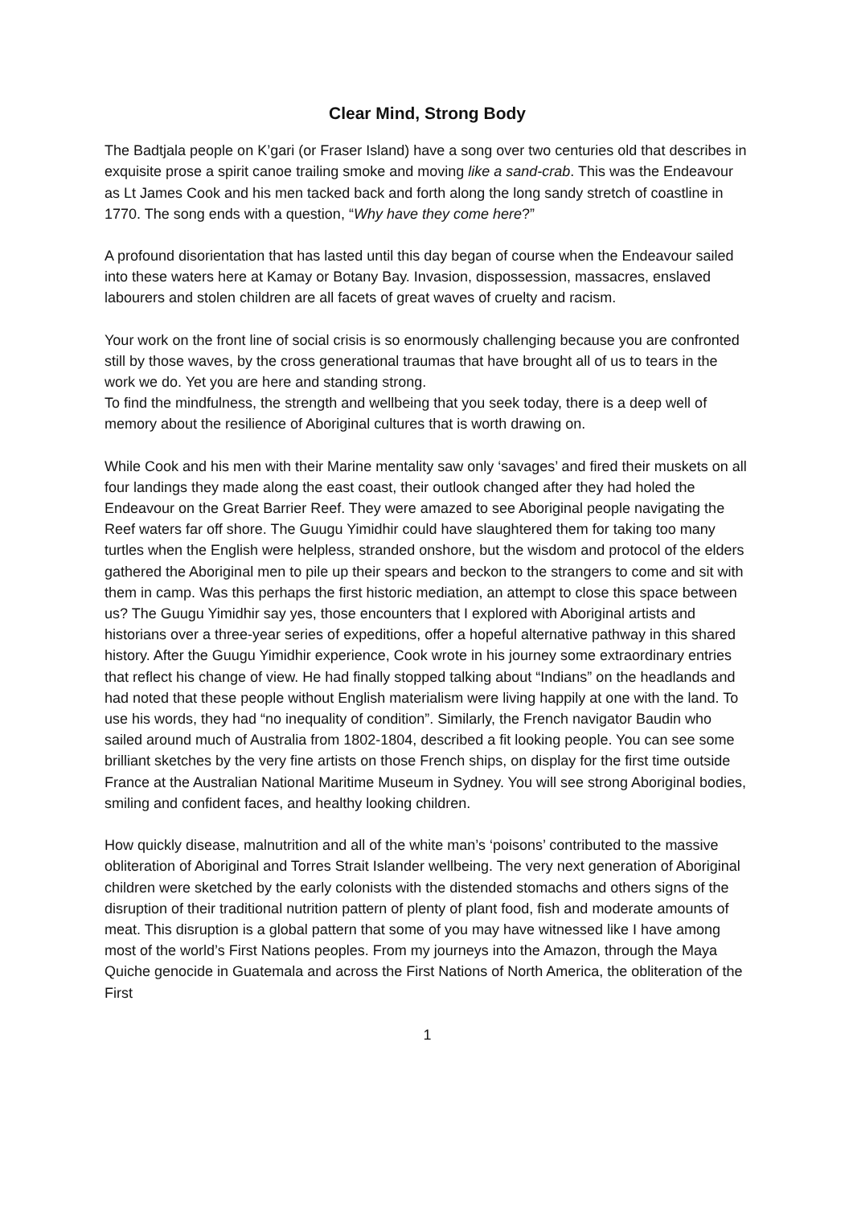Clear Mind, Strong Body
The Badtjala people on K’gari (or Fraser Island) have a song over two centuries old that describes in exquisite prose a spirit canoe trailing smoke and moving like a sand-crab. This was the Endeavour as Lt James Cook and his men tacked back and forth along the long sandy stretch of coastline in 1770. The song ends with a question, “Why have they come here?”
A profound disorientation that has lasted until this day began of course when the Endeavour sailed into these waters here at Kamay or Botany Bay. Invasion, dispossession, massacres, enslaved labourers and stolen children are all facets of great waves of cruelty and racism.
Your work on the front line of social crisis is so enormously challenging because you are confronted still by those waves, by the cross generational traumas that have brought all of us to tears in the work we do. Yet you are here and standing strong.
To find the mindfulness, the strength and wellbeing that you seek today, there is a deep well of memory about the resilience of Aboriginal cultures that is worth drawing on.
While Cook and his men with their Marine mentality saw only ‘savages’ and fired their muskets on all four landings they made along the east coast, their outlook changed after they had holed the Endeavour on the Great Barrier Reef. They were amazed to see Aboriginal people navigating the Reef waters far off shore. The Guugu Yimidhir could have slaughtered them for taking too many turtles when the English were helpless, stranded onshore, but the wisdom and protocol of the elders gathered the Aboriginal men to pile up their spears and beckon to the strangers to come and sit with them in camp. Was this perhaps the first historic mediation, an attempt to close this space between us? The Guugu Yimidhir say yes, those encounters that I explored with Aboriginal artists and historians over a three-year series of expeditions, offer a hopeful alternative pathway in this shared history. After the Guugu Yimidhir experience, Cook wrote in his journey some extraordinary entries that reflect his change of view. He had finally stopped talking about “Indians” on the headlands and had noted that these people without English materialism were living happily at one with the land. To use his words, they had “no inequality of condition”. Similarly, the French navigator Baudin who sailed around much of Australia from 1802-1804, described a fit looking people. You can see some brilliant sketches by the very fine artists on those French ships, on display for the first time outside France at the Australian National Maritime Museum in Sydney. You will see strong Aboriginal bodies, smiling and confident faces, and healthy looking children.
How quickly disease, malnutrition and all of the white man’s ‘poisons’ contributed to the massive obliteration of Aboriginal and Torres Strait Islander wellbeing. The very next generation of Aboriginal children were sketched by the early colonists with the distended stomachs and others signs of the disruption of their traditional nutrition pattern of plenty of plant food, fish and moderate amounts of meat. This disruption is a global pattern that some of you may have witnessed like I have among most of the world’s First Nations peoples. From my journeys into the Amazon, through the Maya Quiche genocide in Guatemala and across the First Nations of North America, the obliteration of the First
1